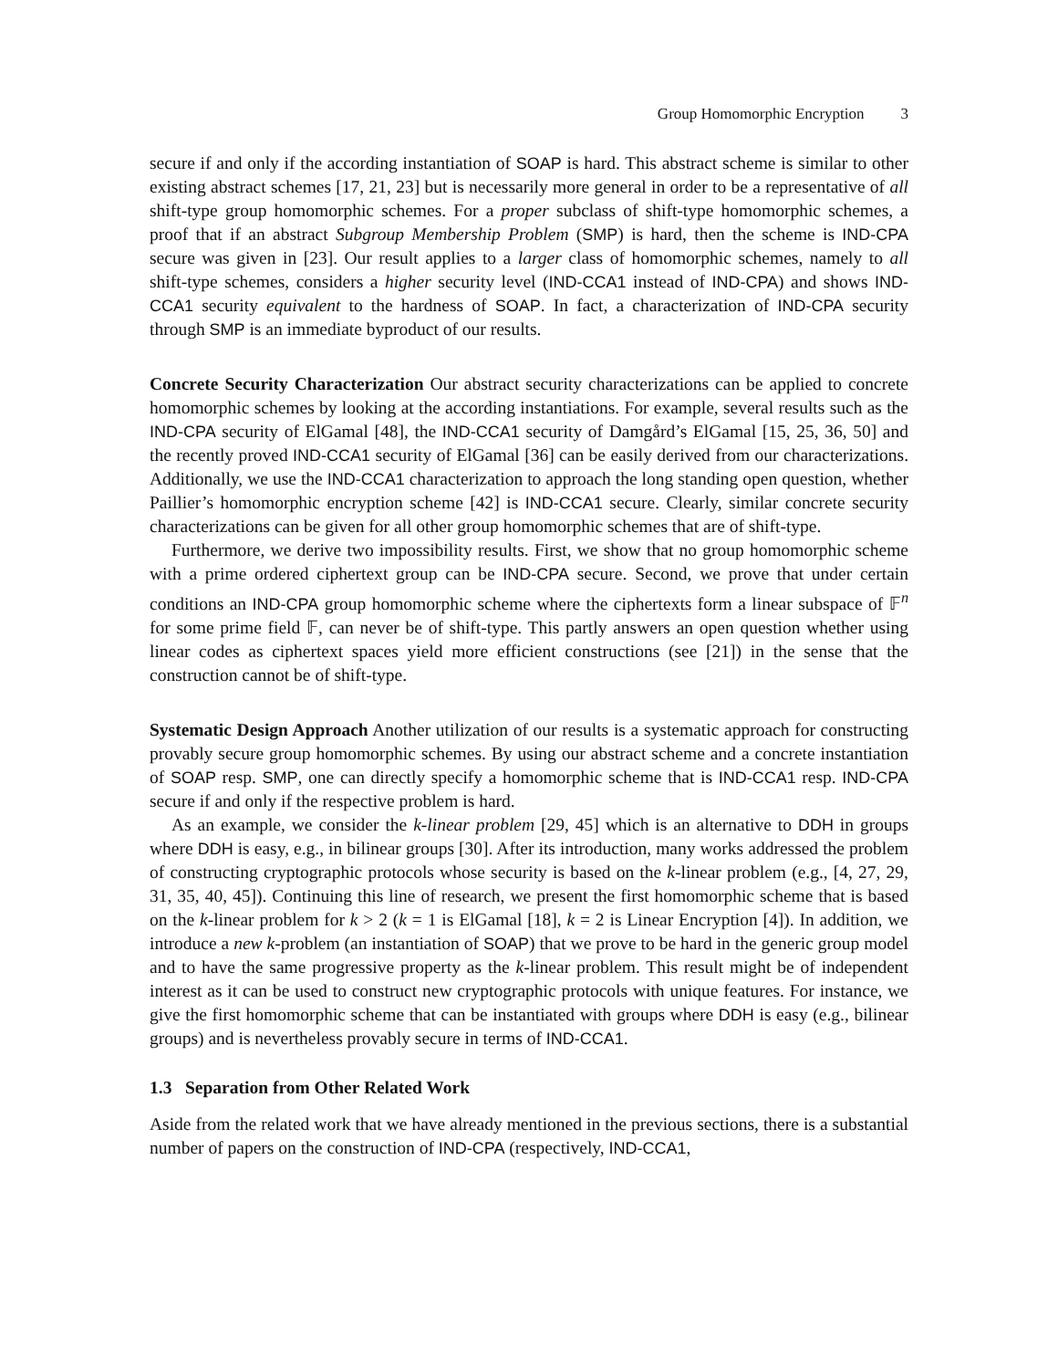Group Homomorphic Encryption 3
secure if and only if the according instantiation of SOAP is hard. This abstract scheme is similar to other existing abstract schemes [17, 21, 23] but is necessarily more general in order to be a representative of all shift-type group homomorphic schemes. For a proper subclass of shift-type homomorphic schemes, a proof that if an abstract Subgroup Membership Problem (SMP) is hard, then the scheme is IND-CPA secure was given in [23]. Our result applies to a larger class of homomorphic schemes, namely to all shift-type schemes, considers a higher security level (IND-CCA1 instead of IND-CPA) and shows IND-CCA1 security equivalent to the hardness of SOAP. In fact, a characterization of IND-CPA security through SMP is an immediate byproduct of our results.
Concrete Security Characterization Our abstract security characterizations can be applied to concrete homomorphic schemes by looking at the according instantiations. For example, several results such as the IND-CPA security of ElGamal [48], the IND-CCA1 security of Damgård’s ElGamal [15, 25, 36, 50] and the recently proved IND-CCA1 security of ElGamal [36] can be easily derived from our characterizations. Additionally, we use the IND-CCA1 characterization to approach the long standing open question, whether Paillier’s homomorphic encryption scheme [42] is IND-CCA1 secure. Clearly, similar concrete security characterizations can be given for all other group homomorphic schemes that are of shift-type.
Furthermore, we derive two impossibility results. First, we show that no group homomorphic scheme with a prime ordered ciphertext group can be IND-CPA secure. Second, we prove that under certain conditions an IND-CPA group homomorphic scheme where the ciphertexts form a linear subspace of 𝔽<sup>n</sup> for some prime field 𝔽, can never be of shift-type. This partly answers an open question whether using linear codes as ciphertext spaces yield more efficient constructions (see [21]) in the sense that the construction cannot be of shift-type.
Systematic Design Approach Another utilization of our results is a systematic approach for constructing provably secure group homomorphic schemes. By using our abstract scheme and a concrete instantiation of SOAP resp. SMP, one can directly specify a homomorphic scheme that is IND-CCA1 resp. IND-CPA secure if and only if the respective problem is hard.
As an example, we consider the k-linear problem [29, 45] which is an alternative to DDH in groups where DDH is easy, e.g., in bilinear groups [30]. After its introduction, many works addressed the problem of constructing cryptographic protocols whose security is based on the k-linear problem (e.g., [4, 27, 29, 31, 35, 40, 45]). Continuing this line of research, we present the first homomorphic scheme that is based on the k-linear problem for k > 2 (k = 1 is ElGamal [18], k = 2 is Linear Encryption [4]). In addition, we introduce a new k-problem (an instantiation of SOAP) that we prove to be hard in the generic group model and to have the same progressive property as the k-linear problem. This result might be of independent interest as it can be used to construct new cryptographic protocols with unique features. For instance, we give the first homomorphic scheme that can be instantiated with groups where DDH is easy (e.g., bilinear groups) and is nevertheless provably secure in terms of IND-CCA1.
1.3 Separation from Other Related Work
Aside from the related work that we have already mentioned in the previous sections, there is a substantial number of papers on the construction of IND-CPA (respectively, IND-CCA1,